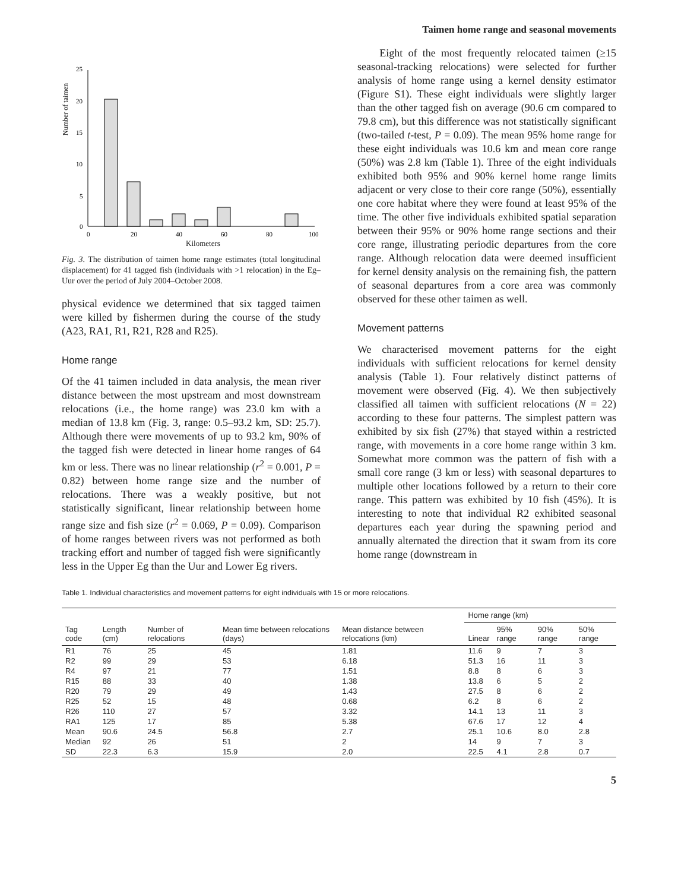Taimen home range and seasonal movements
Number of taimen
25
20
15
10
5
0
0
20
40
60
80
100
Kilometers
Fig. 3. The distribution of taimen home range estimates (total longitudinal displacement) for 41 tagged fish (individuals with >1 relocation) in the Eg–Uur over the period of July 2004–October 2008.
physical evidence we determined that six tagged taimen were killed by fishermen during the course of the study (A23, RA1, R1, R21, R28 and R25).
Home range
Of the 41 taimen included in data analysis, the mean river distance between the most upstream and most downstream relocations (i.e., the home range) was 23.0 km with a median of 13.8 km (Fig. 3, range: 0.5–93.2 km, SD: 25.7). Although there were movements of up to 93.2 km, 90% of the tagged fish were detected in linear home ranges of 64 km or less. There was no linear relationship (r<sup>2</sup> = 0.001, P = 0.82) between home range size and the number of relocations. There was a weakly positive, but not statistically significant, linear relationship between home range size and fish size (r<sup>2</sup> = 0.069, P = 0.09). Comparison of home ranges between rivers was not performed as both tracking effort and number of tagged fish were significantly less in the Upper Eg than the Uur and Lower Eg rivers.
Eight of the most frequently relocated taimen (≥15 seasonal-tracking relocations) were selected for further analysis of home range using a kernel density estimator (Figure S1). These eight individuals were slightly larger than the other tagged fish on average (90.6 cm compared to 79.8 cm), but this difference was not statistically significant (two-tailed t-test, P = 0.09). The mean 95% home range for these eight individuals was 10.6 km and mean core range (50%) was 2.8 km (Table 1). Three of the eight individuals exhibited both 95% and 90% kernel home range limits adjacent or very close to their core range (50%), essentially one core habitat where they were found at least 95% of the time. The other five individuals exhibited spatial separation between their 95% or 90% home range sections and their core range, illustrating periodic departures from the core range. Although relocation data were deemed insufficient for kernel density analysis on the remaining fish, the pattern of seasonal departures from a core area was commonly observed for these other taimen as well.
Movement patterns
We characterised movement patterns for the eight individuals with sufficient relocations for kernel density analysis (Table 1). Four relatively distinct patterns of movement were observed (Fig. 4). We then subjectively classified all taimen with sufficient relocations (N = 22) according to these four patterns. The simplest pattern was exhibited by six fish (27%) that stayed within a restricted range, with movements in a core home range within 3 km. Somewhat more common was the pattern of fish with a small core range (3 km or less) with seasonal departures to multiple other locations followed by a return to their core range. This pattern was exhibited by 10 fish (45%). It is interesting to note that individual R2 exhibited seasonal departures each year during the spawning period and annually alternated the direction that it swam from its core home range (downstream in
Table 1. Individual characteristics and movement patterns for eight individuals with 15 or more relocations.
| Tag code | Length (cm) | Number of relocations | Mean time between relocations (days) | Mean distance between relocations (km) | Home range (km) | | | |
| --- | --- | --- | --- | --- | --- | --- | --- | --- |
| | | | | | Linear | 95% range | 90% range | 50% range |
| R1 | 76 | 25 | 45 | 1.81 | 11.6 | 9 | 7 | 3 |
| R2 | 99 | 29 | 53 | 6.18 | 51.3 | 16 | 11 | 3 |
| R4 | 97 | 21 | 77 | 1.51 | 8.8 | 8 | 6 | 3 |
| R15 | 88 | 33 | 40 | 1.38 | 13.8 | 6 | 5 | 2 |
| R20 | 79 | 29 | 49 | 1.43 | 27.5 | 8 | 6 | 2 |
| R25 | 52 | 15 | 48 | 0.68 | 6.2 | 8 | 6 | 2 |
| R26 | 110 | 27 | 57 | 3.32 | 14.1 | 13 | 11 | 3 |
| RA1 | 125 | 17 | 85 | 5.38 | 67.6 | 17 | 12 | 4 |
| Mean | 90.6 | 24.5 | 56.8 | 2.7 | 25.1 | 10.6 | 8.0 | 2.8 |
| Median | 92 | 26 | 51 | 2 | 14 | 9 | 7 | 3 |
| SD | 22.3 | 6.3 | 15.9 | 2.0 | 22.5 | 4.1 | 2.8 | 0.7 |
5